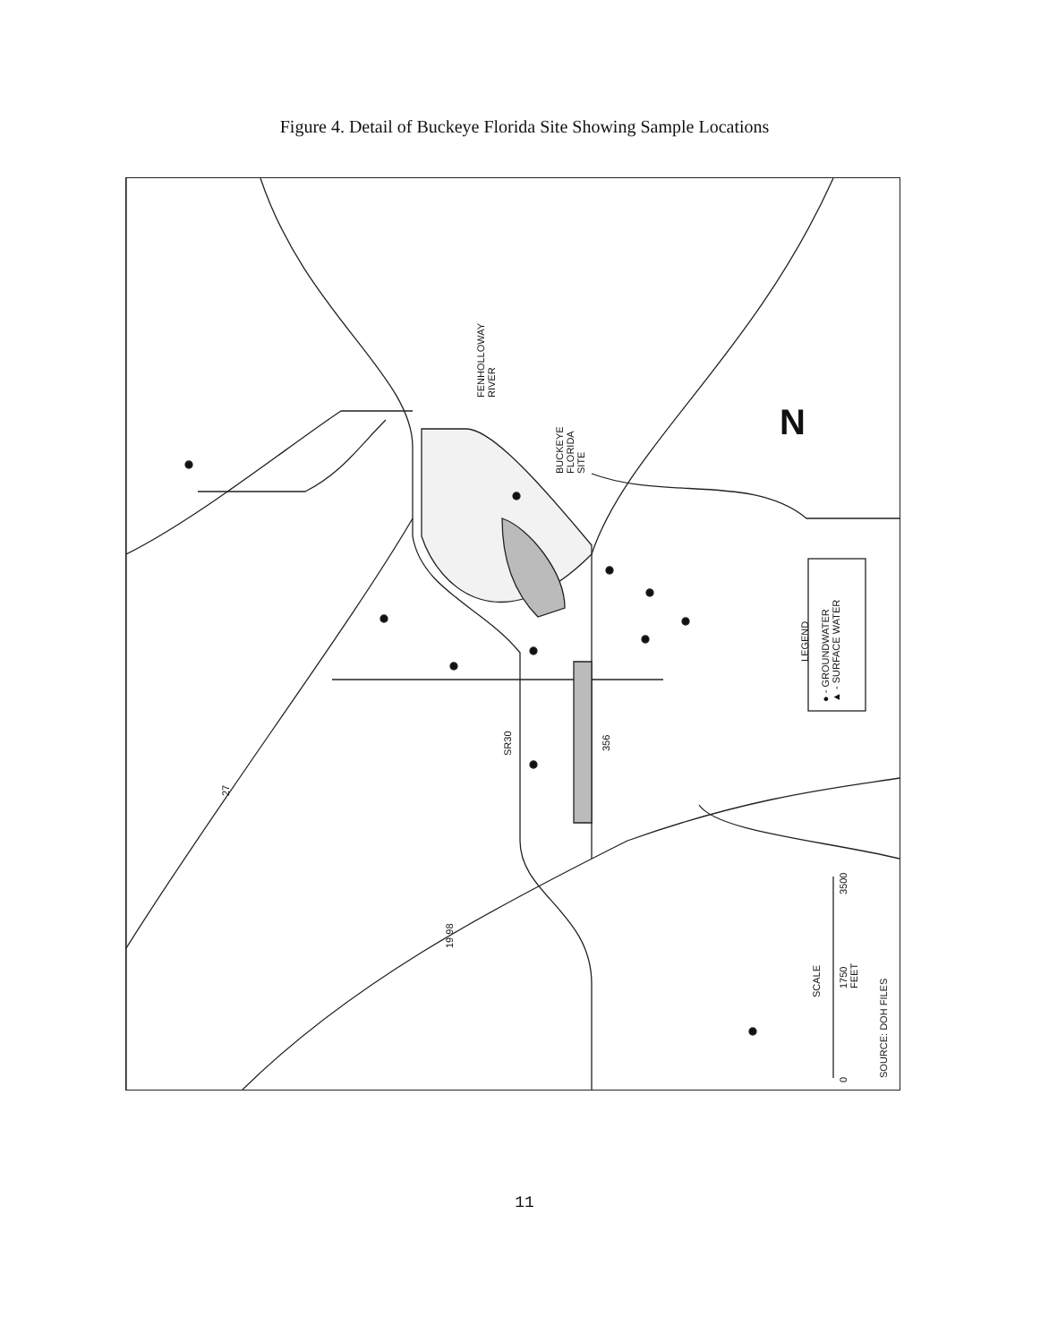Figure 4. Detail of Buckeye Florida Site Showing Sample Locations
FENHOLLOWAY
RIVER
BUCKEYE
FLORIDA
SITE
N
LEGEND
● - GROUNDWATER
▲ - SURFACE WATER
27
SR30 356
19 98
SCALE
0
1750
FEET
3500
SOURCE: DOH FILES
11